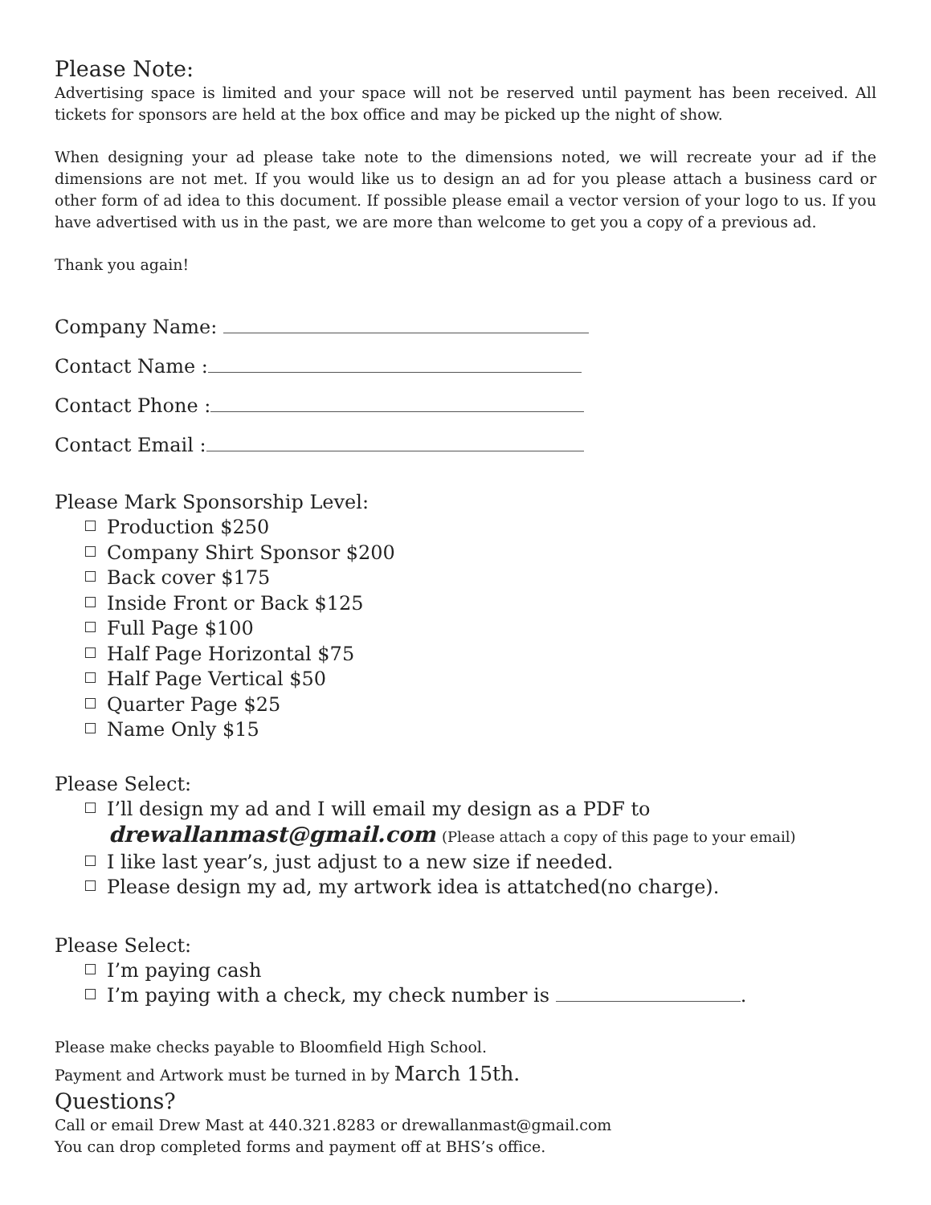Please Note:
Advertising space is limited and your space will not be reserved until payment has been received. All tickets for sponsors are held at the box office and may be picked up the night of show.
When designing your ad please take note to the dimensions noted, we will recreate your ad if the dimensions are not met. If you would like us to design an ad for you please attach a business card or other form of ad idea to this document. If possible please email a vector version of your logo to us. If you have advertised with us in the past, we are more than welcome to get you a copy of a previous ad.
Thank you again!
Company Name:
Contact Name :
Contact Phone :
Contact Email :
Please Mark Sponsorship Level:
Production $250
Company Shirt Sponsor $200
Back cover $175
Inside Front or Back $125
Full Page $100
Half Page Horizontal $75
Half Page Vertical $50
Quarter Page $25
Name Only $15
Please Select:
I’ll design my ad and I will email my design as a PDF to
drewallanmast@gmail.com (Please attach a copy of this page to your email)
I like last year’s, just adjust to a new size if needed.
Please design my ad, my artwork idea is attatched(no charge).
Please Select:
I’m paying cash
I’m paying with a check, my check number is .
Please make checks payable to Bloomfield High School.
Payment and Artwork must be turned in by March 15th.
Questions?
Call or email Drew Mast at 440.321.8283 or drewallanmast@gmail.com
You can drop completed forms and payment off at BHS’s office.